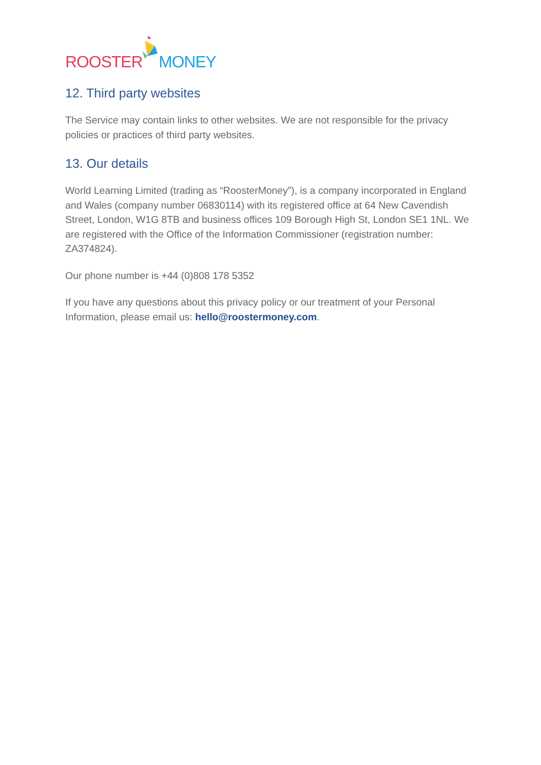ROOSTER MONEY
12. Third party websites
The Service may contain links to other websites. We are not responsible for the privacy policies or practices of third party websites.
13. Our details
World Learning Limited (trading as “RoosterMoney”), is a company incorporated in England and Wales (company number 06830114) with its registered office at 64 New Cavendish Street, London, W1G 8TB and business offices 109 Borough High St, London SE1 1NL. We are registered with the Office of the Information Commissioner (registration number: ZA374824).
Our phone number is +44 (0)808 178 5352
If you have any questions about this privacy policy or our treatment of your Personal Information, please email us: hello@roostermoney.com.